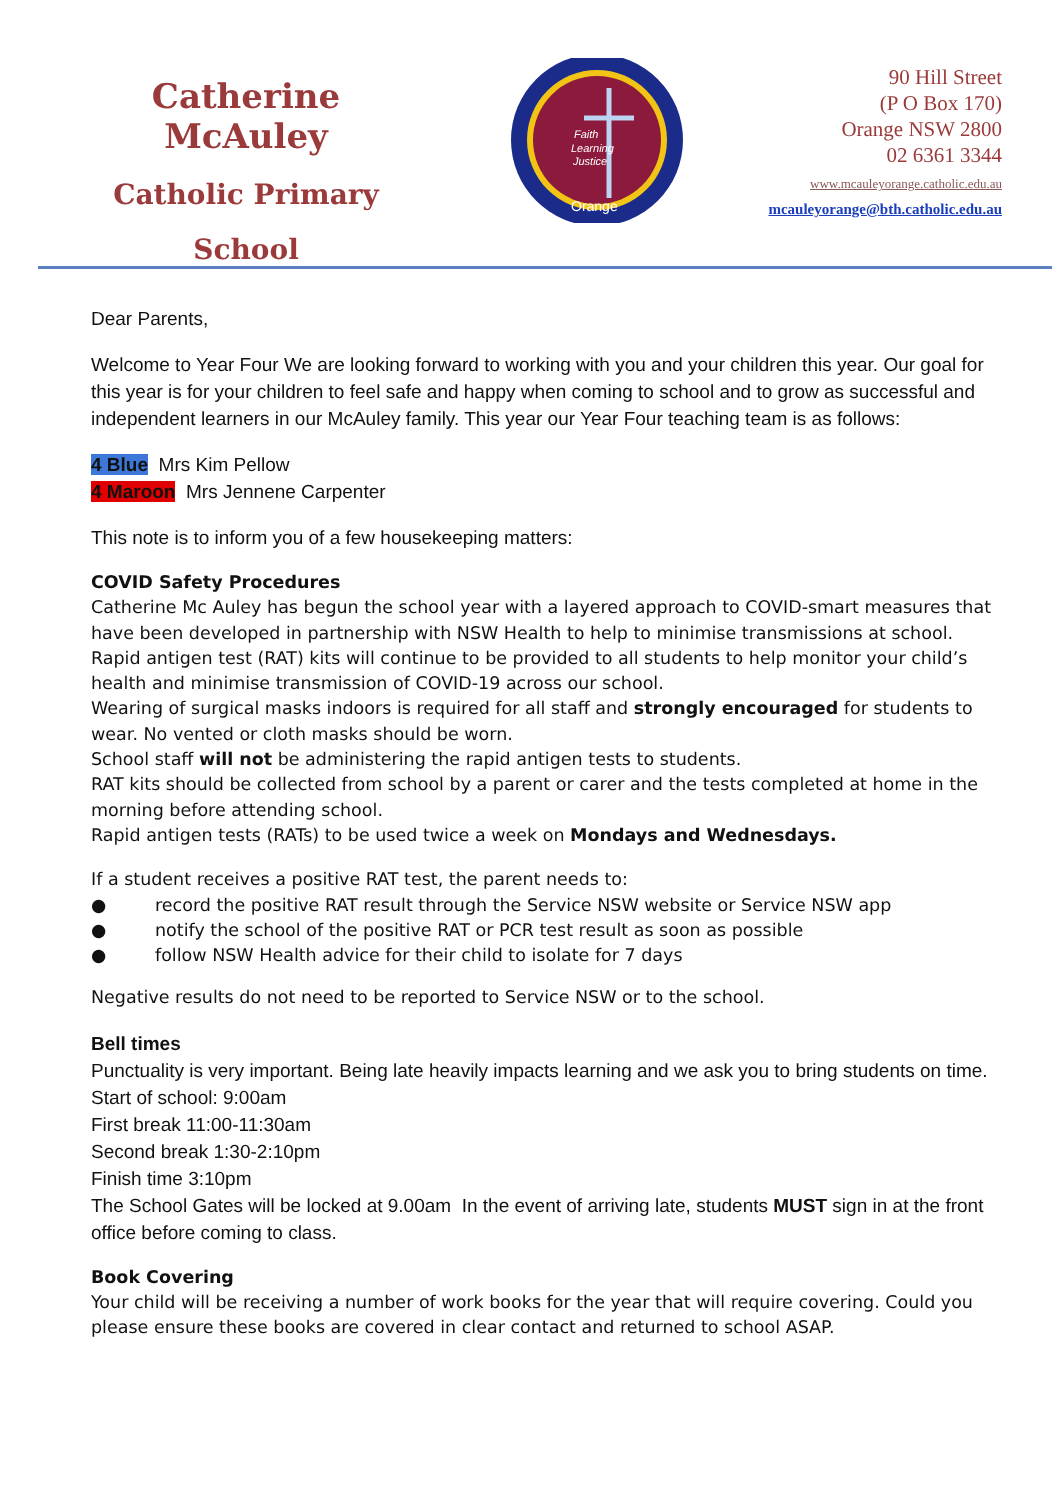Catherine McAuley
Catholic Primary
School
Faith
Learning
Justice
Orange
90 Hill Street
(P O Box 170)
Orange NSW 2800
02 6361 3344
www.mcauleyorange.catholic.edu.au
mcauleyorange@bth.catholic.edu.au
Dear Parents,
Welcome to Year Four We are looking forward to working with you and your children this year. Our goal for this year is for your children to feel safe and happy when coming to school and to grow as successful and independent learners in our McAuley family. This year our Year Four teaching team is as follows:
4 Blue Mrs Kim Pellow
4 Maroon Mrs Jennene Carpenter
This note is to inform you of a few housekeeping matters:
COVID Safety Procedures
Catherine Mc Auley has begun the school year with a layered approach to COVID-smart measures that have been developed in partnership with NSW Health to help to minimise transmissions at school. Rapid antigen test (RAT) kits will continue to be provided to all students to help monitor your child’s health and minimise transmission of COVID-19 across our school.
Wearing of surgical masks indoors is required for all staff and strongly encouraged for students to wear. No vented or cloth masks should be worn.
School staff will not be administering the rapid antigen tests to students.
RAT kits should be collected from school by a parent or carer and the tests completed at home in the morning before attending school.
Rapid antigen tests (RATs) to be used twice a week on Mondays and Wednesdays.
If a student receives a positive RAT test, the parent needs to:
● record the positive RAT result through the Service NSW website or Service NSW app
● notify the school of the positive RAT or PCR test result as soon as possible
● follow NSW Health advice for their child to isolate for 7 days
Negative results do not need to be reported to Service NSW or to the school.
Bell times
Punctuality is very important. Being late heavily impacts learning and we ask you to bring students on time.
Start of school: 9:00am
First break 11:00-11:30am
Second break 1:30-2:10pm
Finish time 3:10pm
The School Gates will be locked at 9.00am In the event of arriving late, students MUST sign in at the front office before coming to class.
Book Covering
Your child will be receiving a number of work books for the year that will require covering. Could you please ensure these books are covered in clear contact and returned to school ASAP.